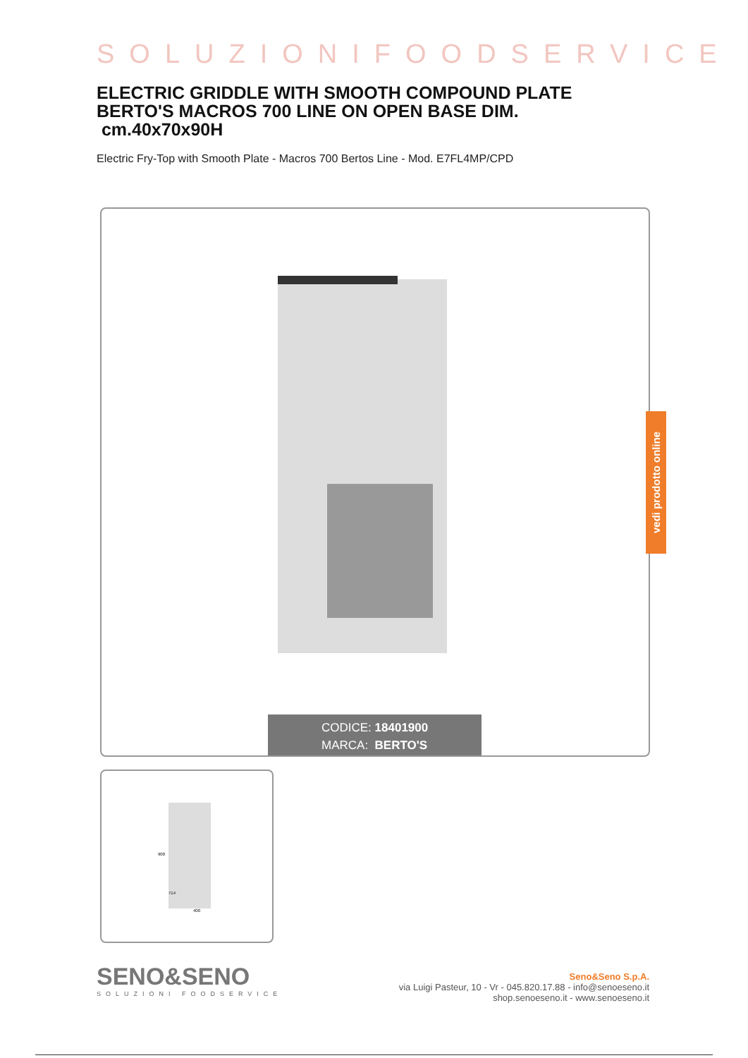SOLUZIONIFOODSERVICE
ELECTRIC GRIDDLE WITH SMOOTH COMPOUND PLATE BERTO'S MACROS 700 LINE ON OPEN BASE DIM.
cm.40x70x90H
Electric Fry-Top with Smooth Plate - Macros 700 Bertos Line - Mod. E7FL4MP/CPD
CODICE: 18401900
MARCA: BERTO'S
400
900
714
SENO&SENO
SOLUZIONI FOODSERVICE
Seno&Seno S.p.A.
via Luigi Pasteur, 10 - Vr - 045.820.17.88 - info@senoeseno.it
shop.senoeseno.it - www.senoeseno.it
vedi prodotto online